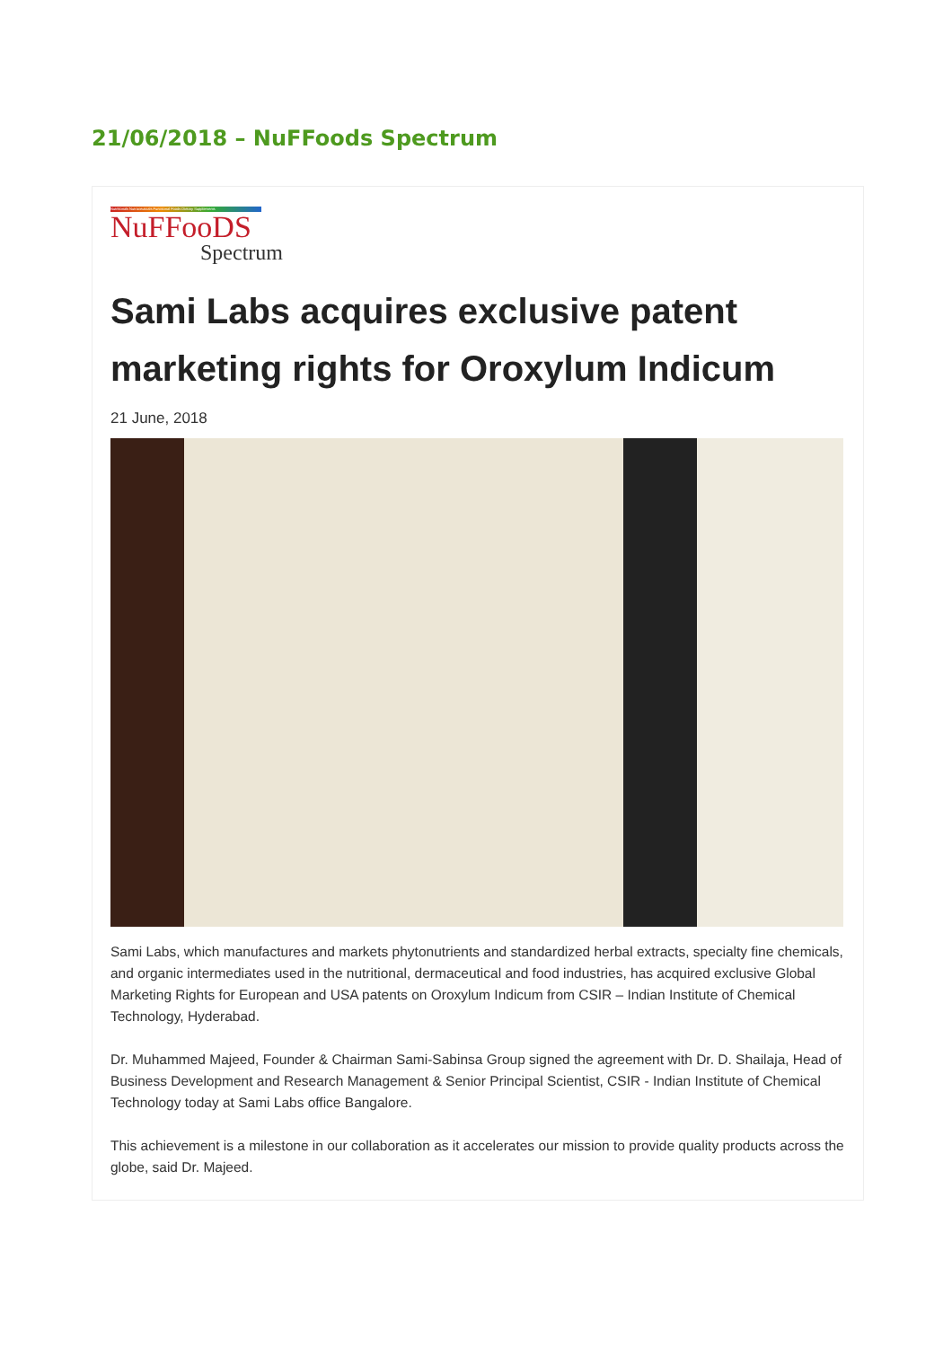21/06/2018 – NuFFoods Spectrum
Nutritionals Nutraceuticals Functional Foods Dietary Supplements
NuFFooDS
Spectrum
Sami Labs acquires exclusive patent marketing rights for Oroxylum Indicum
21 June, 2018
Sami Labs, which manufactures and markets phytonutrients and standardized herbal extracts, specialty fine chemicals, and organic intermediates used in the nutritional, dermaceutical and food industries, has acquired exclusive Global Marketing Rights for European and USA patents on Oroxylum Indicum from CSIR – Indian Institute of Chemical Technology, Hyderabad.
Dr. Muhammed Majeed, Founder & Chairman Sami-Sabinsa Group signed the agreement with Dr. D. Shailaja, Head of Business Development and Research Management & Senior Principal Scientist, CSIR - Indian Institute of Chemical Technology today at Sami Labs office Bangalore.
This achievement is a milestone in our collaboration as it accelerates our mission to provide quality products across the globe, said Dr. Majeed.